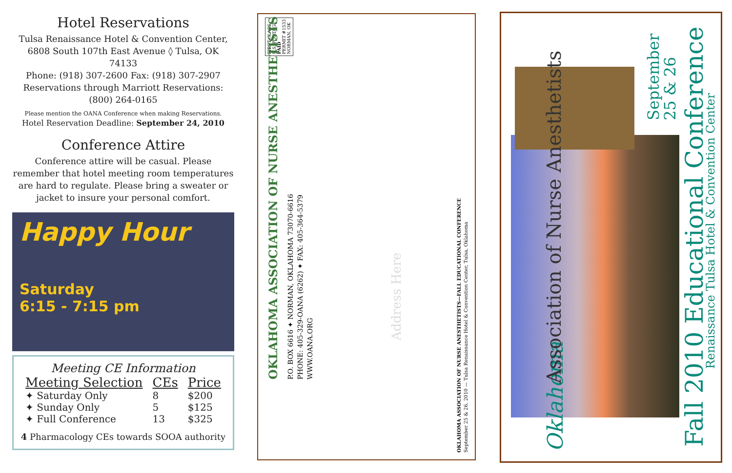Hotel Reservations
Tulsa Renaissance Hotel & Convention Center,
6808 South 107th East Avenue ◊ Tulsa, OK 74133
Phone: (918) 307-2600 Fax: (918) 307-2907
Reservations through Marriott Reservations:
(800) 264-0165
Please mention the OANA Conference when making Reservations.
Hotel Reservation Deadline: September 24, 2010
Conference Attire
Conference attire will be casual. Please remember that hotel meeting room temperatures are hard to regulate. Please bring a sweater or jacket to insure your personal comfort.
Happy Hour
Saturday
6:15 - 7:15 pm
Meeting CE Information
| Meeting Selection | CEs | Price |
| --- | --- | --- |
| ✦ Saturday Only | 8 | $200 |
| ✦ Sunday Only | 5 | $125 |
| ✦ Full Conference | 13 | $325 |
4 Pharmacology CEs towards SOOA authority
FIRST-CLASS
U.S. POSTAGE
PAID
PERMIT #1533
NORMAN, OK
OKLAHOMA ASSOCIATION OF NURSE ANESTHETISTS
P.O. BOX 6616 ✦ NORMAN, OKLAHOMA 73070-6616
PHONE: 405-329-OANA (6262) ✦ FAX: 405-364-5379
WWW.OANA.ORG
Address Here
OKLAHOMA ASSOCIATION OF NURSE ANESTHETISTS—FALL EDUCATIONAL CONFERENCE
September 25 & 26, 2010 — Tulsa Renaissance Hotel & Convention Center, Tulsa, Oklahoma
Oklahoma
Association of Nurse Anesthetists
September
25 & 26
Fall 2010 Educational Conference
Renaissance Tulsa Hotel & Convention Center